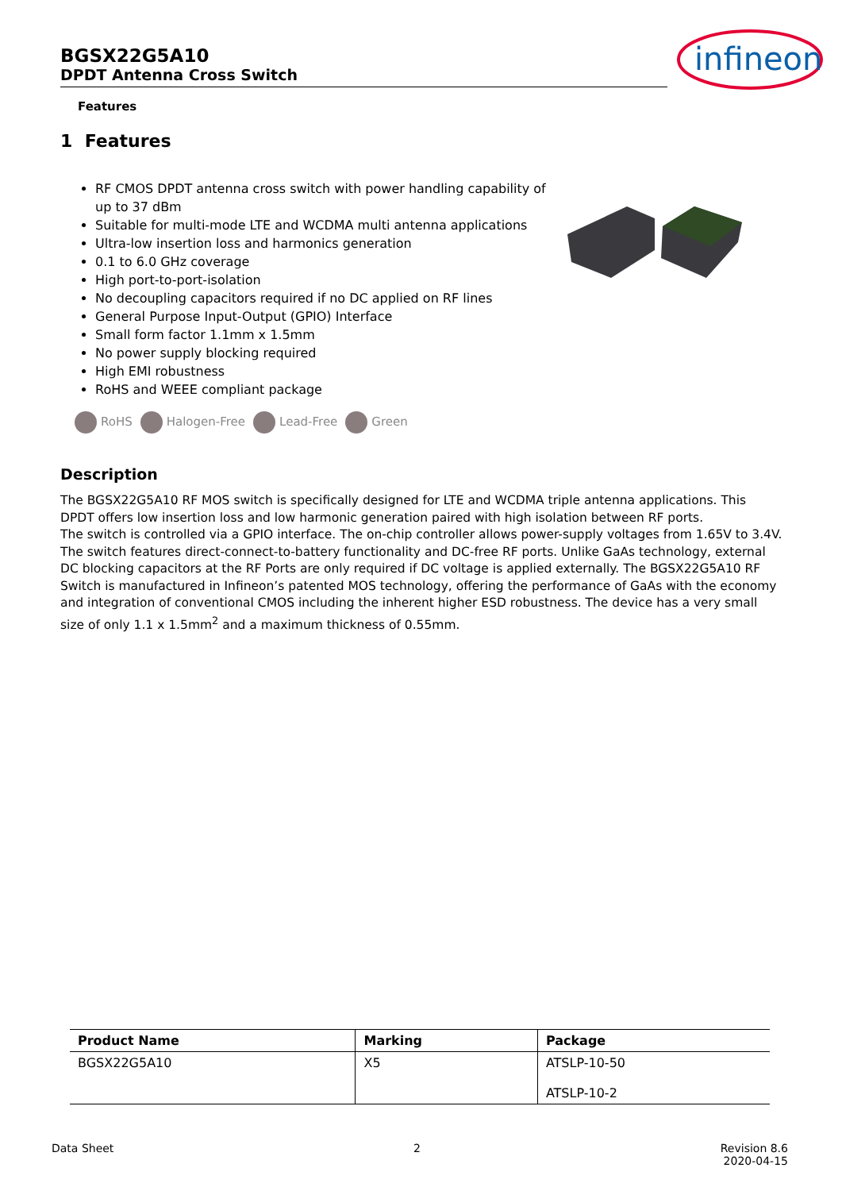BGSX22G5A10
DPDT Antenna Cross Switch
Features
infineon
1 Features
RF CMOS DPDT antenna cross switch with power handling capability of up to 37 dBm
Suitable for multi-mode LTE and WCDMA multi antenna applications
Ultra-low insertion loss and harmonics generation
0.1 to 6.0 GHz coverage
High port-to-port-isolation
No decoupling capacitors required if no DC applied on RF lines
General Purpose Input-Output (GPIO) Interface
Small form factor 1.1mm x 1.5mm
No power supply blocking required
High EMI robustness
RoHS and WEEE compliant package
RoHS Halogen-Free Lead-Free Green
Description
The BGSX22G5A10 RF MOS switch is specifically designed for LTE and WCDMA triple antenna applications. This DPDT offers low insertion loss and low harmonic generation paired with high isolation between RF ports.
The switch is controlled via a GPIO interface. The on-chip controller allows power-supply voltages from 1.65V to 3.4V.
The switch features direct-connect-to-battery functionality and DC-free RF ports. Unlike GaAs technology, external DC blocking capacitors at the RF Ports are only required if DC voltage is applied externally. The BGSX22G5A10 RF Switch is manufactured in Infineon’s patented MOS technology, offering the performance of GaAs with the economy and integration of conventional CMOS including the inherent higher ESD robustness. The device has a very small size of only 1.1 x 1.5mm<sup>2</sup> and a maximum thickness of 0.55mm.
| Product Name | Marking | Package |
| --- | --- | --- |
| BGSX22G5A10 | X5 | ATSLP-10-50 ATSLP-10-2 |
Data Sheet 2 Revision 8.6
2020-04-15